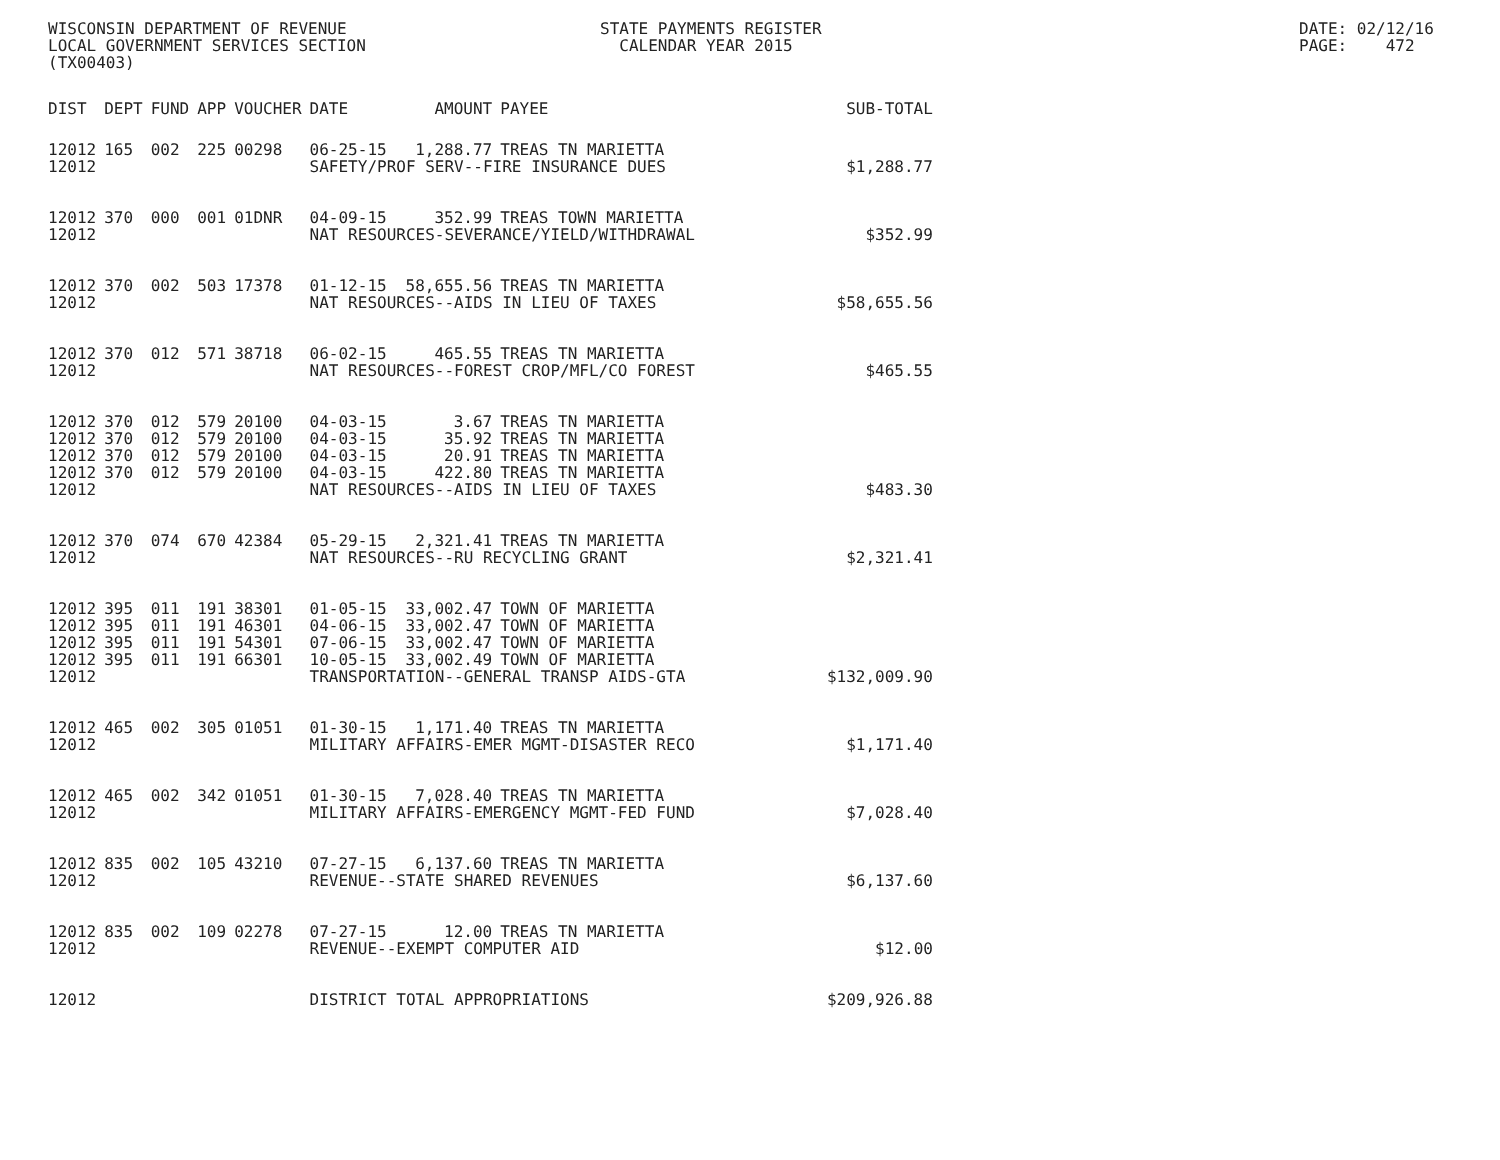WISCONSIN DEPARTMENT OF REVENUE LOCAL GOVERNMENT SERVICES SECTION (TX00403)
STATE PAYMENTS REGISTER CALENDAR YEAR 2015
DATE: 02/12/16 PAGE: 472
| DIST | DEPT | FUND | APP | VOUCHER | DATE | AMOUNT | PAYEE | SUB-TOTAL |
| --- | --- | --- | --- | --- | --- | --- | --- | --- |
| 12012 | 165 | 002 | 225 | 00298 | 06-25-15 | 1,288.77 | TREAS TN MARIETTA | |
| 12012 | | | | | SAFETY/PROF SERV--FIRE INSURANCE DUES | | | $1,288.77 |
| 12012 | 370 | 000 | 001 | 01DNR | 04-09-15 | 352.99 | TREAS TOWN MARIETTA | |
| 12012 | | | | | NAT RESOURCES-SEVERANCE/YIELD/WITHDRAWAL | | | $352.99 |
| 12012 | 370 | 002 | 503 | 17378 | 01-12-15 | 58,655.56 | TREAS TN MARIETTA | |
| 12012 | | | | | NAT RESOURCES--AIDS IN LIEU OF TAXES | | | $58,655.56 |
| 12012 | 370 | 012 | 571 | 38718 | 06-02-15 | 465.55 | TREAS TN MARIETTA | |
| 12012 | | | | | NAT RESOURCES--FOREST CROP/MFL/CO FOREST | | | $465.55 |
| 12012 | 370 | 012 | 579 | 20100 | 04-03-15 | 3.67 | TREAS TN MARIETTA | |
| 12012 | 370 | 012 | 579 | 20100 | 04-03-15 | 35.92 | TREAS TN MARIETTA | |
| 12012 | 370 | 012 | 579 | 20100 | 04-03-15 | 20.91 | TREAS TN MARIETTA | |
| 12012 | 370 | 012 | 579 | 20100 | 04-03-15 | 422.80 | TREAS TN MARIETTA | |
| 12012 | | | | | NAT RESOURCES--AIDS IN LIEU OF TAXES | | | $483.30 |
| 12012 | 370 | 074 | 670 | 42384 | 05-29-15 | 2,321.41 | TREAS TN MARIETTA | |
| 12012 | | | | | NAT RESOURCES--RU RECYCLING GRANT | | | $2,321.41 |
| 12012 | 395 | 011 | 191 | 38301 | 01-05-15 | 33,002.47 | TOWN OF MARIETTA | |
| 12012 | 395 | 011 | 191 | 46301 | 04-06-15 | 33,002.47 | TOWN OF MARIETTA | |
| 12012 | 395 | 011 | 191 | 54301 | 07-06-15 | 33,002.47 | TOWN OF MARIETTA | |
| 12012 | 395 | 011 | 191 | 66301 | 10-05-15 | 33,002.49 | TOWN OF MARIETTA | |
| 12012 | | | | | TRANSPORTATION--GENERAL TRANSP AIDS-GTA | | | $132,009.90 |
| 12012 | 465 | 002 | 305 | 01051 | 01-30-15 | 1,171.40 | TREAS TN MARIETTA | |
| 12012 | | | | | MILITARY AFFAIRS-EMER MGMT-DISASTER RECO | | | $1,171.40 |
| 12012 | 465 | 002 | 342 | 01051 | 01-30-15 | 7,028.40 | TREAS TN MARIETTA | |
| 12012 | | | | | MILITARY AFFAIRS-EMERGENCY MGMT-FED FUND | | | $7,028.40 |
| 12012 | 835 | 002 | 105 | 43210 | 07-27-15 | 6,137.60 | TREAS TN MARIETTA | |
| 12012 | | | | | REVENUE--STATE SHARED REVENUES | | | $6,137.60 |
| 12012 | 835 | 002 | 109 | 02278 | 07-27-15 | 12.00 | TREAS TN MARIETTA | |
| 12012 | | | | | REVENUE--EXEMPT COMPUTER AID | | | $12.00 |
| 12012 | | | | | DISTRICT TOTAL APPROPRIATIONS | | | $209,926.88 |